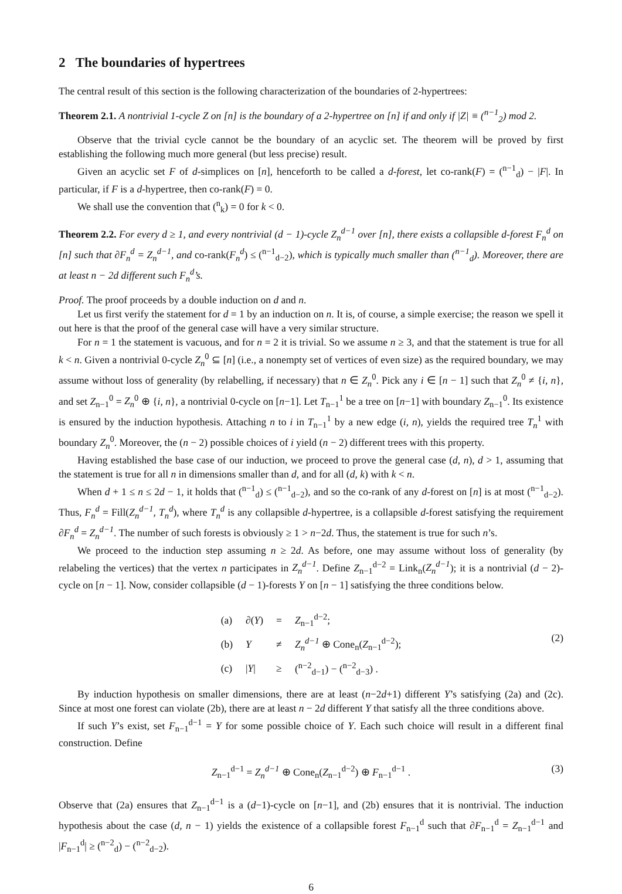2 The boundaries of hypertrees
The central result of this section is the following characterization of the boundaries of 2-hypertrees:
Theorem 2.1. A nontrivial 1-cycle Z on [n] is the boundary of a 2-hypertree on [n] if and only if |Z| ≡ (<sup>n−1</sup><sub>2</sub>) mod 2.
Observe that the trivial cycle cannot be the boundary of an acyclic set. The theorem will be proved by first establishing the following much more general (but less precise) result.
Given an acyclic set F of d-simplices on [n], henceforth to be called a d-forest, let co-rank(F) = (<sup>n−1</sup><sub>d</sub>) − |F|. In particular, if F is a d-hypertree, then co-rank(F) = 0.
We shall use the convention that (<sup>n</sup><sub>k</sub>) = 0 for k < 0.
Theorem 2.2. For every d ≥ 1, and every nontrivial (d − 1)-cycle Z<sub>n</sub><sup>d−1</sup> over [n], there exists a collapsible d-forest F<sub>n</sub><sup>d</sup> on [n] such that ∂F<sub>n</sub><sup>d</sup> = Z<sub>n</sub><sup>d−1</sup>, and co-rank(F<sub>n</sub><sup>d</sup>) ≤ (<sup>n−1</sup><sub>d−2</sub>), which is typically much smaller than (<sup>n−1</sup><sub>d</sub>). Moreover, there are at least n − 2d different such F<sub>n</sub><sup>d</sup>’s.
Proof. The proof proceeds by a double induction on d and n.
Let us first verify the statement for d = 1 by an induction on n. It is, of course, a simple exercise; the reason we spell it out here is that the proof of the general case will have a very similar structure.
For n = 1 the statement is vacuous, and for n = 2 it is trivial. So we assume n ≥ 3, and that the statement is true for all k < n. Given a nontrivial 0-cycle Z<sub>n</sub><sup>0</sup> ⊆ [n] (i.e., a nonempty set of vertices of even size) as the required boundary, we may assume without loss of generality (by relabelling, if necessary) that n ∈ Z<sub>n</sub><sup>0</sup>. Pick any i ∈ [n − 1] such that Z<sub>n</sub><sup>0</sup> ≠ {i, n}, and set Z<sub>n−1</sub><sup>0</sup> = Z<sub>n</sub><sup>0</sup> ⊕ {i, n}, a nontrivial 0-cycle on [n−1]. Let T<sub>n−1</sub><sup>1</sup> be a tree on [n−1] with boundary Z<sub>n−1</sub><sup>0</sup>. Its existence is ensured by the induction hypothesis. Attaching n to i in T<sub>n−1</sub><sup>1</sup> by a new edge (i, n), yields the required tree T<sub>n</sub><sup>1</sup> with boundary Z<sub>n</sub><sup>0</sup>. Moreover, the (n − 2) possible choices of i yield (n − 2) different trees with this property.
Having established the base case of our induction, we proceed to prove the general case (d, n), d > 1, assuming that the statement is true for all n in dimensions smaller than d, and for all (d, k) with k < n.
When d + 1 ≤ n ≤ 2d − 1, it holds that (<sup>n−1</sup><sub>d</sub>) ≤ (<sup>n−1</sup><sub>d−2</sub>), and so the co-rank of any d-forest on [n] is at most (<sup>n−1</sup><sub>d−2</sub>). Thus, F<sub>n</sub><sup>d</sup> = Fill(Z<sub>n</sub><sup>d−1</sup>, T<sub>n</sub><sup>d</sup>), where T<sub>n</sub><sup>d</sup> is any collapsible d-hypertree, is a collapsible d-forest satisfying the requirement ∂F<sub>n</sub><sup>d</sup> = Z<sub>n</sub><sup>d−1</sup>. The number of such forests is obviously ≥ 1 > n−2d. Thus, the statement is true for such n’s.
We proceed to the induction step assuming n ≥ 2d. As before, one may assume without loss of generality (by relabeling the vertices) that the vertex n participates in Z<sub>n</sub><sup>d−1</sup>. Define Z<sub>n−1</sub><sup>d−2</sup> = Link<sub>n</sub>(Z<sub>n</sub><sup>d−1</sup>); it is a nontrivial (d − 2)-cycle on [n − 1]. Now, consider collapsible (d − 1)-forests Y on [n − 1] satisfying the three conditions below.
| (a) | ∂( Y ) | = | Z<sub>n−1</sub><sup>d−2</sup>; |
| (b) | Y | ≠ | Z<sub>n</sub><sup>d−1</sup> ⊕ Cone<sub>n</sub>( Z<sub>n−1</sub><sup>d−2</sup>); |
| (c) | / Y / | ≥ | (<sup>n−2</sup><sub>d−1</sub>) − (<sup>n−2</sup><sub>d−3</sub>) . |
(2)
By induction hypothesis on smaller dimensions, there are at least (n−2d+1) different Y’s satisfying (2a) and (2c). Since at most one forest can violate (2b), there are at least n − 2d different Y that satisfy all the three conditions above.
If such Y’s exist, set F<sub>n−1</sub><sup>d−1</sup> = Y for some possible choice of Y. Each such choice will result in a different final construction. Define
Z<sub>n−1</sub><sup>d−1</sup> = Z<sub>n</sub><sup>d−1</sup> ⊕ Cone<sub>n</sub>(Z<sub>n−1</sub><sup>d−2</sup>) ⊕ F<sub>n−1</sub><sup>d−1</sup> . (3)
Observe that (2a) ensures that Z<sub>n−1</sub><sup>d−1</sup> is a (d−1)-cycle on [n−1], and (2b) ensures that it is nontrivial. The induction hypothesis about the case (d, n − 1) yields the existence of a collapsible forest F<sub>n−1</sub><sup>d</sup> such that ∂F<sub>n−1</sub><sup>d</sup> = Z<sub>n−1</sub><sup>d−1</sup> and |F<sub>n−1</sub><sup>d</sup>| ≥ (<sup>n−2</sup><sub>d</sub>) − (<sup>n−2</sup><sub>d−2</sub>).
6